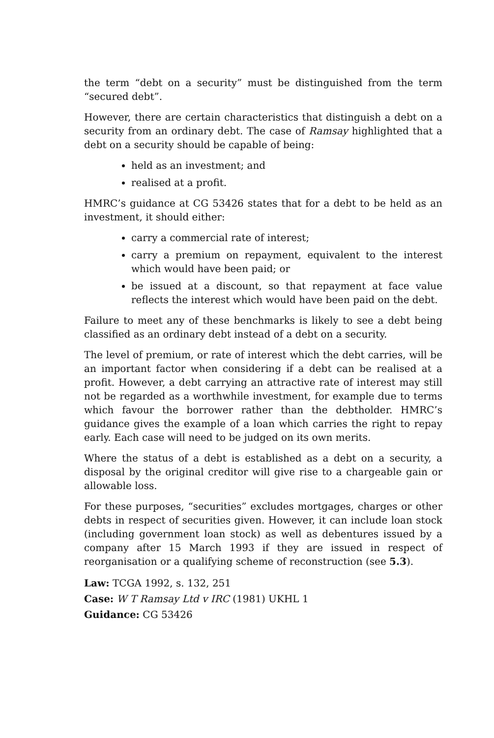the term “debt on a security” must be distinguished from the term “secured debt”.
However, there are certain characteristics that distinguish a debt on a security from an ordinary debt. The case of Ramsay highlighted that a debt on a security should be capable of being:
held as an investment; and
realised at a profit.
HMRC’s guidance at CG 53426 states that for a debt to be held as an investment, it should either:
carry a commercial rate of interest;
carry a premium on repayment, equivalent to the interest which would have been paid; or
be issued at a discount, so that repayment at face value reflects the interest which would have been paid on the debt.
Failure to meet any of these benchmarks is likely to see a debt being classified as an ordinary debt instead of a debt on a security.
The level of premium, or rate of interest which the debt carries, will be an important factor when considering if a debt can be realised at a profit. However, a debt carrying an attractive rate of interest may still not be regarded as a worthwhile investment, for example due to terms which favour the borrower rather than the debtholder. HMRC’s guidance gives the example of a loan which carries the right to repay early. Each case will need to be judged on its own merits.
Where the status of a debt is established as a debt on a security, a disposal by the original creditor will give rise to a chargeable gain or allowable loss.
For these purposes, “securities” excludes mortgages, charges or other debts in respect of securities given. However, it can include loan stock (including government loan stock) as well as debentures issued by a company after 15 March 1993 if they are issued in respect of reorganisation or a qualifying scheme of reconstruction (see 5.3).
Law: TCGA 1992, s. 132, 251
Case: W T Ramsay Ltd v IRC (1981) UKHL 1
Guidance: CG 53426